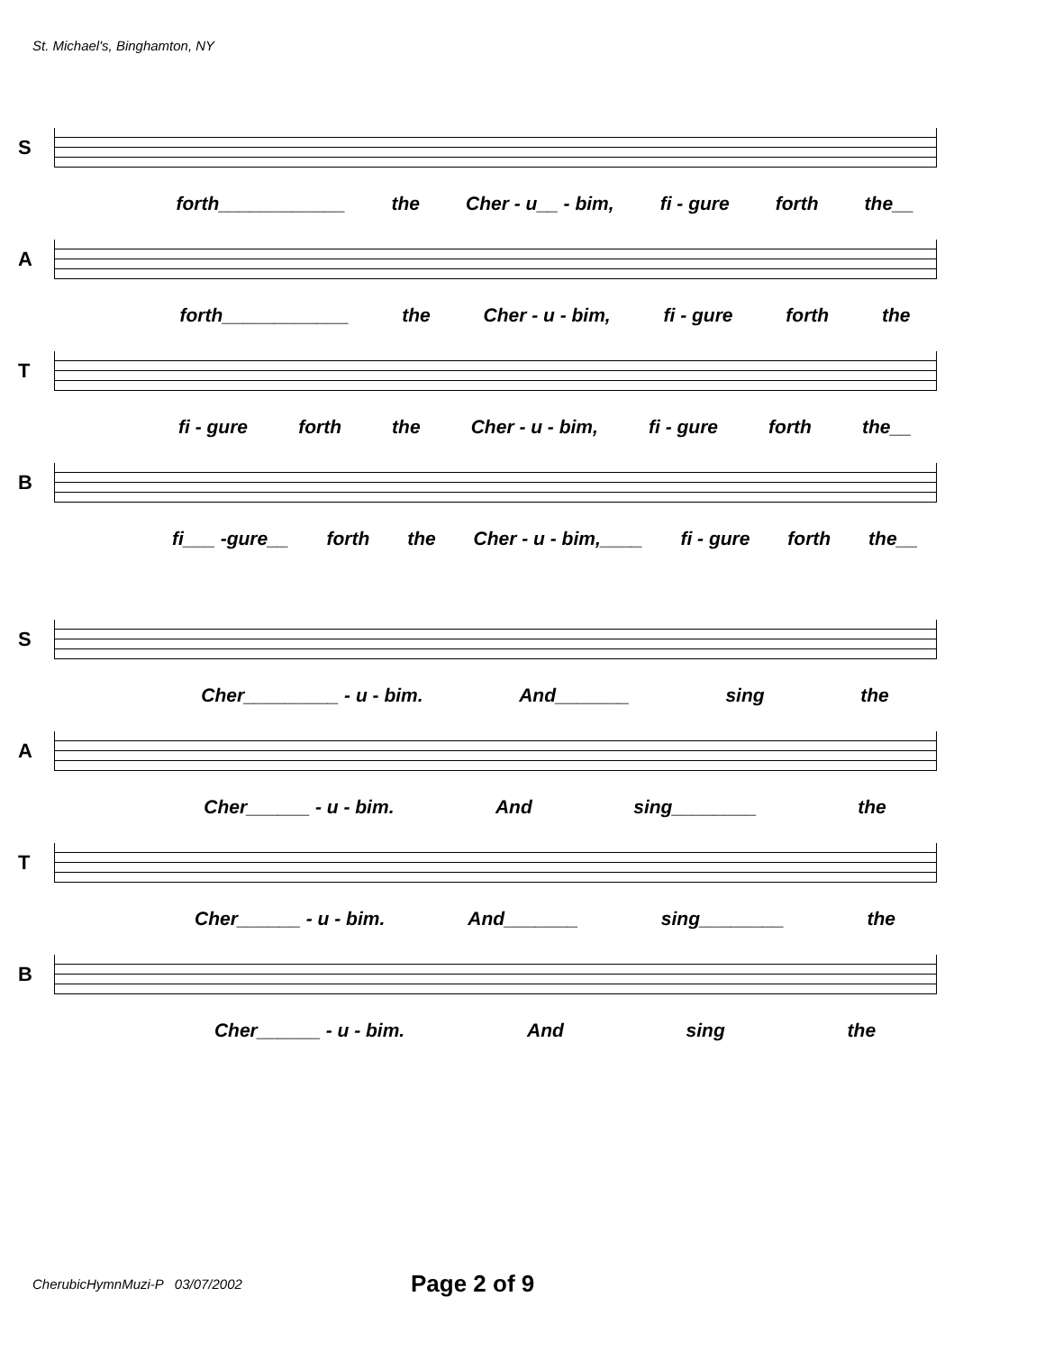St. Michael's, Binghamton, NY
S
forth____________ the Cher - u__ - bim, fi - gure forth the__
A
forth____________ the Cher - u - bim, fi - gure forth the
T
fi - gure forth the Cher - u - bim, fi - gure forth the__
B
fi___ -gure__ forth the Cher - u - bim,____ fi - gure forth the__
S
Cher_________ - u - bim. And_______ sing the
A
Cher______ - u - bim. And sing________ the
T
Cher______ - u - bim. And_______ sing________ the
B
Cher______ - u - bim. And sing the
CherubicHymnMuzi-P 03/07/2002 Page 2 of 9